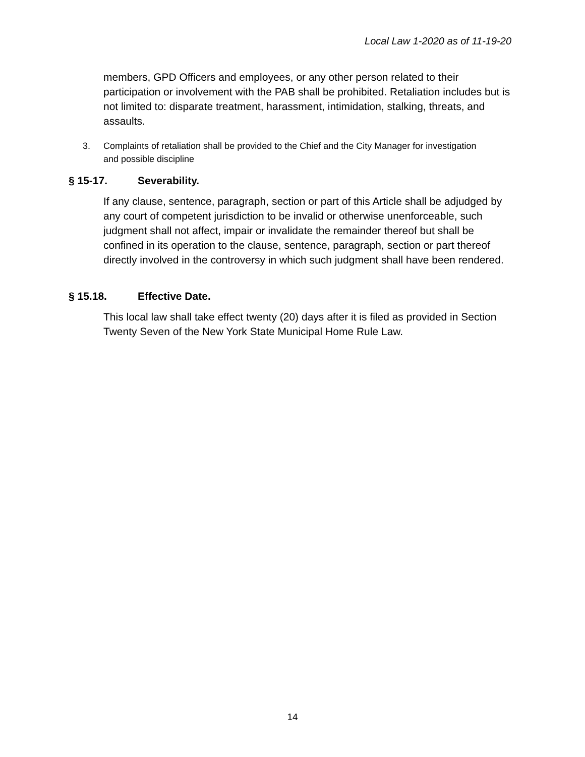Local Law 1-2020 as of 11-19-20
members, GPD Officers and employees, or any other person related to their participation or involvement with the PAB shall be prohibited. Retaliation includes but is not limited to: disparate treatment, harassment, intimidation, stalking, threats, and assaults.
3. Complaints of retaliation shall be provided to the Chief and the City Manager for investigation and possible discipline
§ 15-17. Severability.
If any clause, sentence, paragraph, section or part of this Article shall be adjudged by any court of competent jurisdiction to be invalid or otherwise unenforceable, such judgment shall not affect, impair or invalidate the remainder thereof but shall be confined in its operation to the clause, sentence, paragraph, section or part thereof directly involved in the controversy in which such judgment shall have been rendered.
§ 15.18. Effective Date.
This local law shall take effect twenty (20) days after it is filed as provided in Section Twenty Seven of the New York State Municipal Home Rule Law.
14